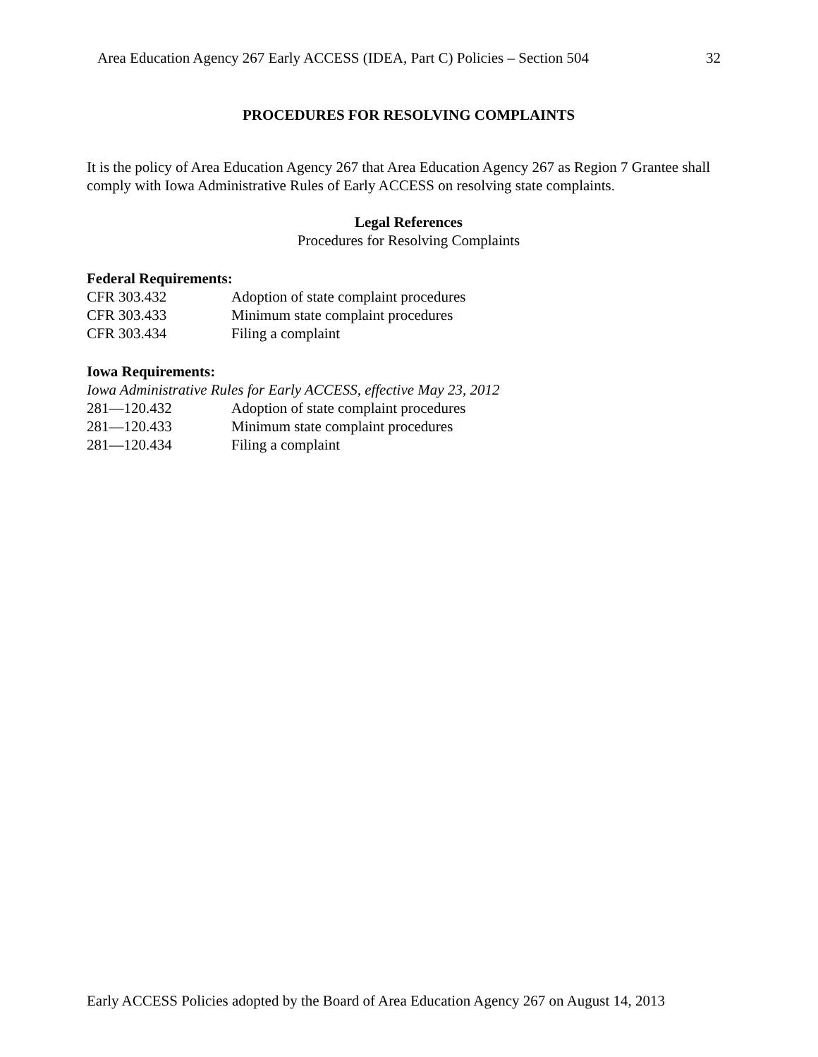Area Education Agency 267 Early ACCESS (IDEA, Part C) Policies – Section 504 32
PROCEDURES FOR RESOLVING COMPLAINTS
It is the policy of Area Education Agency 267 that Area Education Agency 267 as Region 7 Grantee shall comply with Iowa Administrative Rules of Early ACCESS on resolving state complaints.
Legal References
Procedures for Resolving Complaints
Federal Requirements:
CFR 303.432 Adoption of state complaint procedures
CFR 303.433 Minimum state complaint procedures
CFR 303.434 Filing a complaint
Iowa Requirements:
Iowa Administrative Rules for Early ACCESS, effective May 23, 2012
281—120.432 Adoption of state complaint procedures
281—120.433 Minimum state complaint procedures
281—120.434 Filing a complaint
Early ACCESS Policies adopted by the Board of Area Education Agency 267 on August 14, 2013